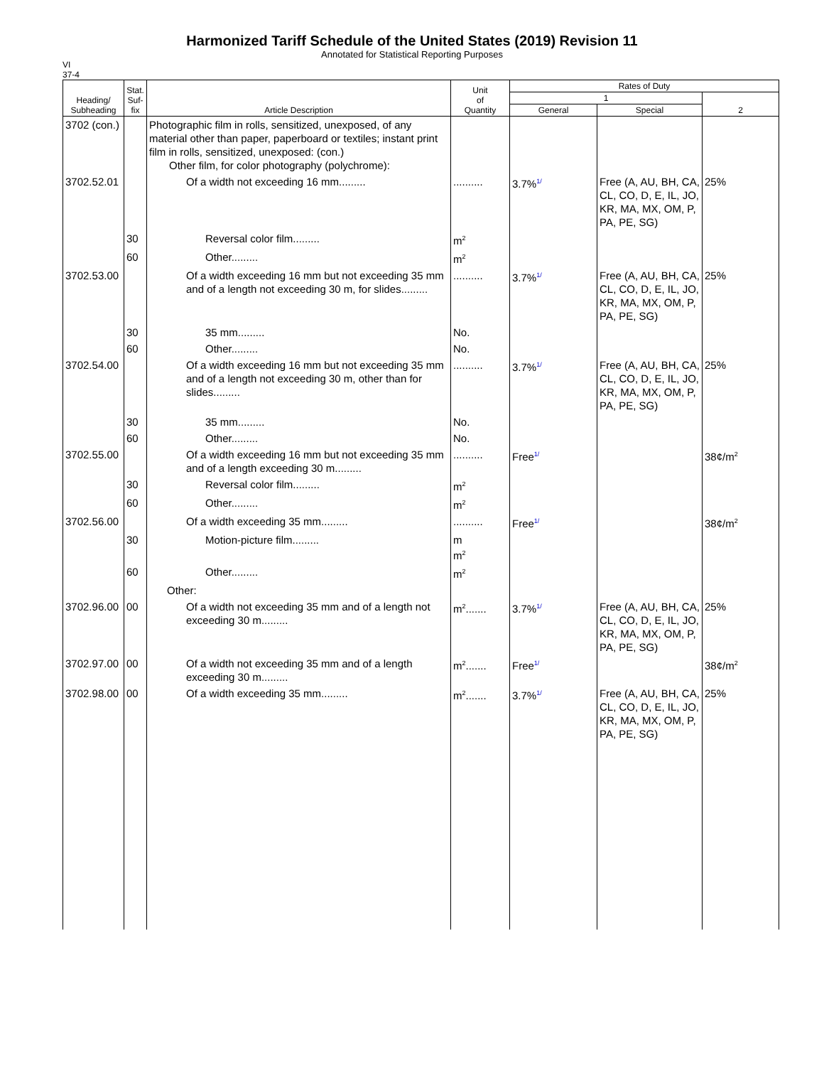Harmonized Tariff Schedule of the United States (2019) Revision 11
Annotated for Statistical Reporting Purposes
VI
37-4
| Heading/ Subheading | Stat. Suf- fix | Article Description | Unit of Quantity | Rates of Duty | | |
| --- | --- | --- | --- | --- | --- | --- |
| | | | | 1 | | 2 |
| | | | | General | Special | |
| 3702 (con.) | | Photographic film in rolls, sensitized, unexposed, of any material other than paper, paperboard or textiles; instant print film in rolls, sensitized, unexposed: (con.) Other film, for color photography (polychrome): | | | | |
| 3702.52.01 | | Of a width not exceeding 16 mm......... | .......... | 3.7% 1/ | Free (A, AU, BH, CA, CL, CO, D, E, IL, JO, KR, MA, MX, OM, P, PA, PE, SG) | 25% |
| | 30 | Reversal color film......... | m<sup>2</sup> | | | |
| | 60 | Other......... | m<sup>2</sup> | | | |
| 3702.53.00 | | Of a width exceeding 16 mm but not exceeding 35 mm and of a length not exceeding 30 m, for slides......... | .......... | 3.7% 1/ | Free (A, AU, BH, CA, CL, CO, D, E, IL, JO, KR, MA, MX, OM, P, PA, PE, SG) | 25% |
| | 30 | 35 mm......... | No. | | | |
| | 60 | Other......... | No. | | | |
| 3702.54.00 | | Of a width exceeding 16 mm but not exceeding 35 mm and of a length not exceeding 30 m, other than for slides......... | .......... | 3.7% 1/ | Free (A, AU, BH, CA, CL, CO, D, E, IL, JO, KR, MA, MX, OM, P, PA, PE, SG) | 25% |
| | 30 | 35 mm......... | No. | | | |
| | 60 | Other......... | No. | | | |
| 3702.55.00 | | Of a width exceeding 16 mm but not exceeding 35 mm and of a length exceeding 30 m......... | .......... | Free 1/ | | 38¢/m<sup>2</sup> |
| | 30 | Reversal color film......... | m<sup>2</sup> | | | |
| | 60 | Other......... | m<sup>2</sup> | | | |
| 3702.56.00 | | Of a width exceeding 35 mm......... | .......... | Free 1/ | | 38¢/m<sup>2</sup> |
| | 30 | Motion-picture film......... | m m<sup>2</sup> | | | |
| | 60 | Other......... | m<sup>2</sup> | | | |
| | | Other: | | | | |
| 3702.96.00 | 00 | Of a width not exceeding 35 mm and of a length not exceeding 30 m......... | m<sup>2</sup>....... | 3.7% 1/ | Free (A, AU, BH, CA, CL, CO, D, E, IL, JO, KR, MA, MX, OM, P, PA, PE, SG) | 25% |
| 3702.97.00 | 00 | Of a width not exceeding 35 mm and of a length exceeding 30 m......... | m<sup>2</sup>....... | Free 1/ | | 38¢/m<sup>2</sup> |
| 3702.98.00 | 00 | Of a width exceeding 35 mm......... | m<sup>2</sup>....... | 3.7% 1/ | Free (A, AU, BH, CA, CL, CO, D, E, IL, JO, KR, MA, MX, OM, P, PA, PE, SG) | 25% |